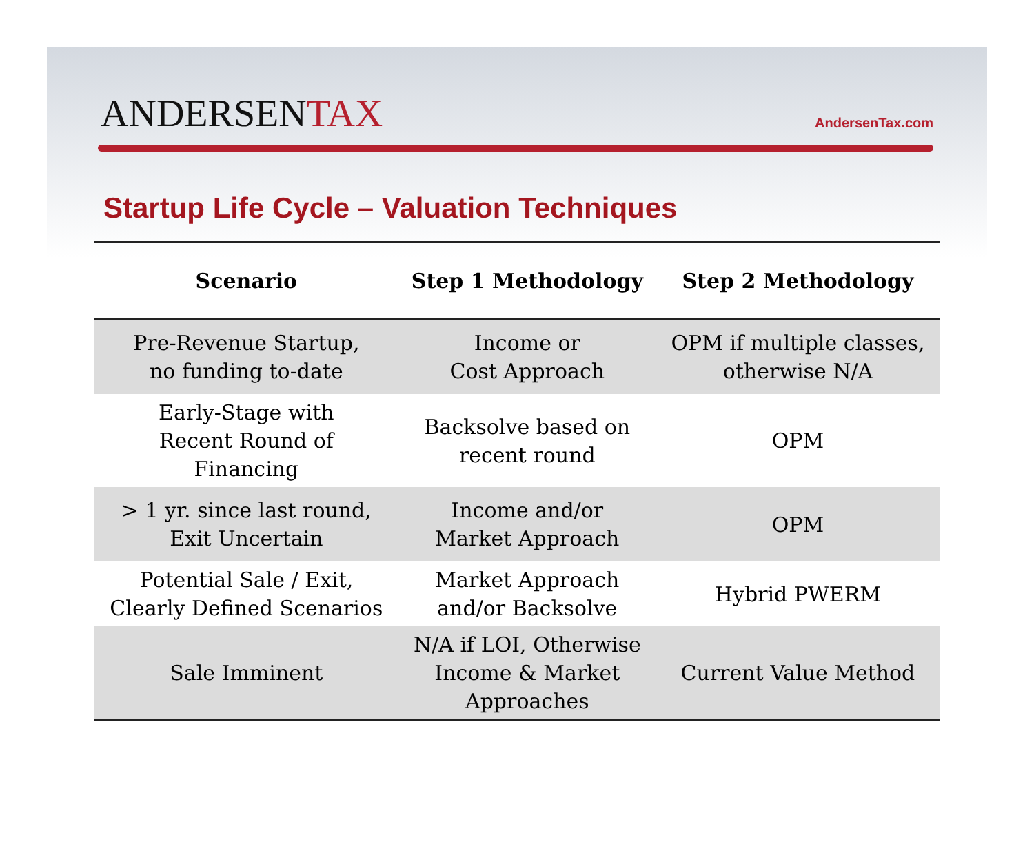ANDERSENTAX
AndersenTax.com
Startup Life Cycle – Valuation Techniques
| Scenario | Step 1 Methodology | Step 2 Methodology |
| --- | --- | --- |
| Pre-Revenue Startup, no funding to-date | Income or Cost Approach | OPM if multiple classes, otherwise N/A |
| Early-Stage with Recent Round of Financing | Backsolve based on recent round | OPM |
| > 1 yr. since last round, Exit Uncertain | Income and/or Market Approach | OPM |
| Potential Sale / Exit, Clearly Defined Scenarios | Market Approach and/or Backsolve | Hybrid PWERM |
| Sale Imminent | N/A if LOI, Otherwise Income & Market Approaches | Current Value Method |